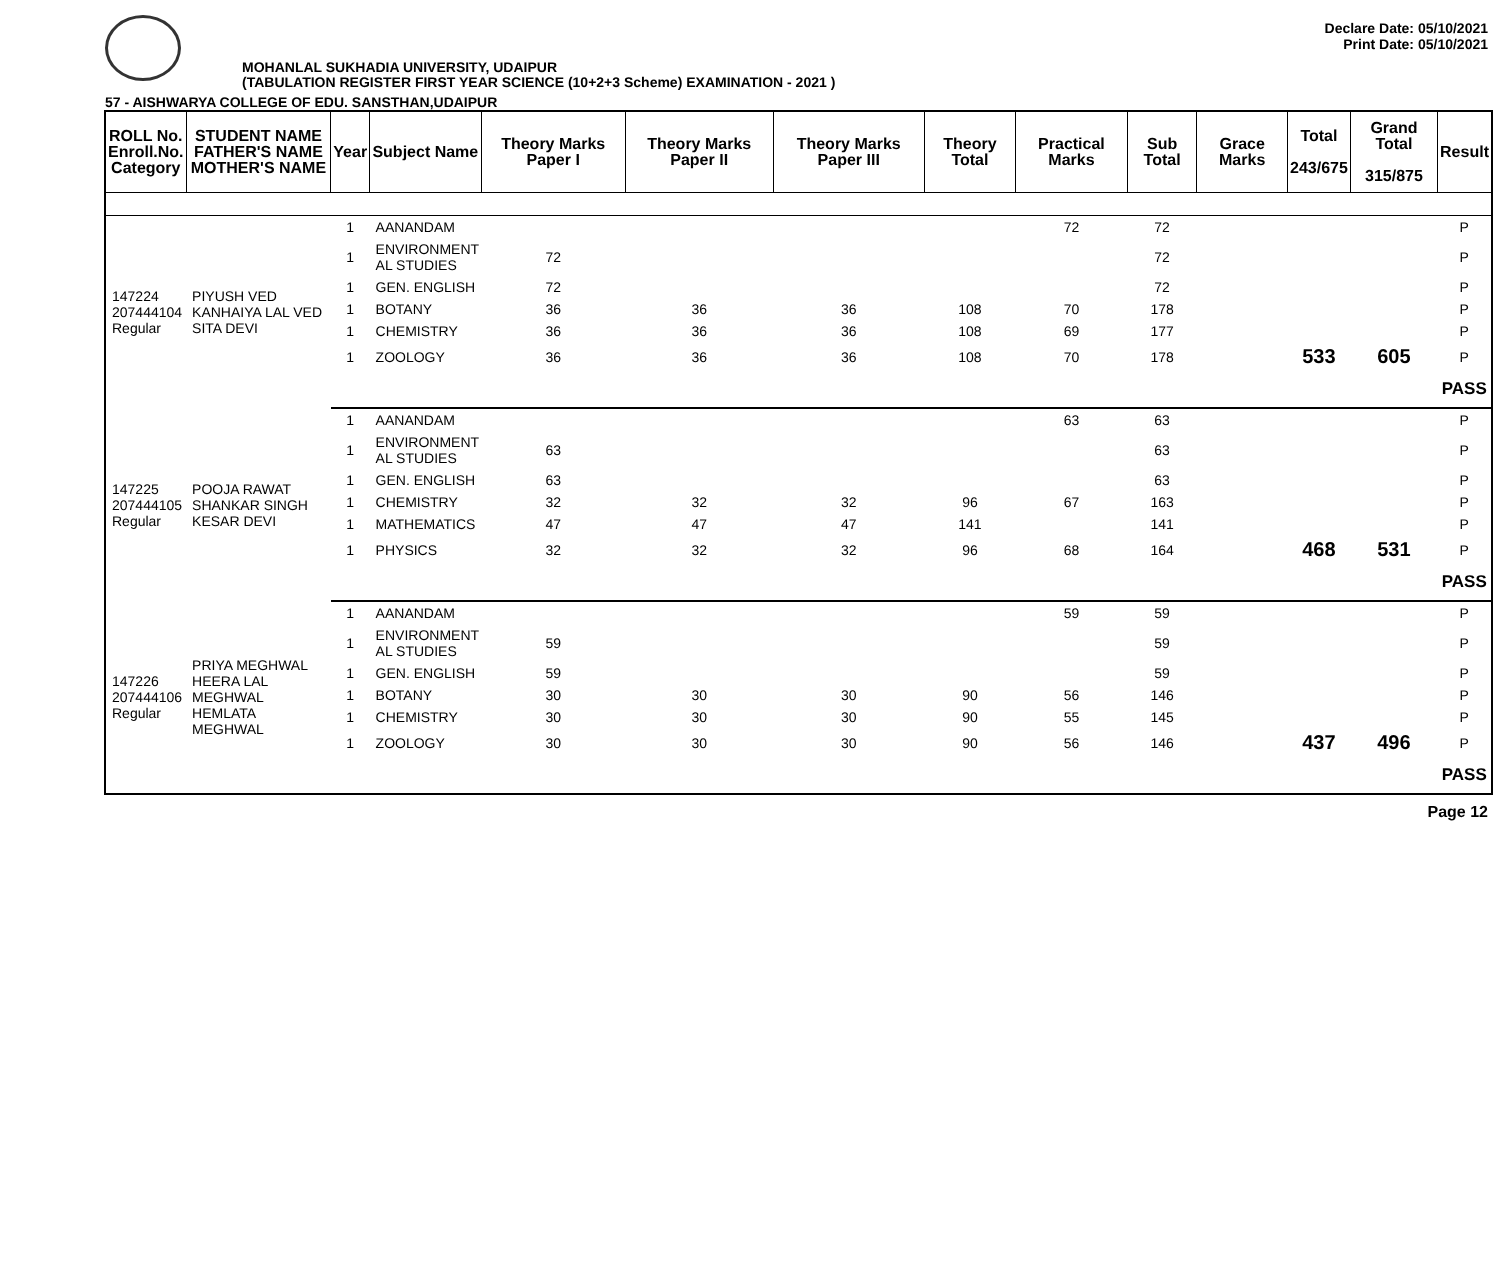Declare Date: 05/10/2021
Print Date: 05/10/2021
MOHANLAL SUKHADIA UNIVERSITY, UDAIPUR
(TABULATION REGISTER FIRST YEAR SCIENCE (10+2+3 Scheme) EXAMINATION - 2021 )
57 - AISHWARYA COLLEGE OF EDU. SANSTHAN,UDAIPUR
| ROLL No. Enroll.No. Category | STUDENT NAME FATHER'S NAME MOTHER'S NAME | Year | Subject Name | Theory Marks Paper I | Theory Marks Paper II | Theory Marks Paper III | Theory Total | Practical Marks | Sub Total | Grace Marks | Total 243/675 | Grand Total 315/875 | Result |
| --- | --- | --- | --- | --- | --- | --- | --- | --- | --- | --- | --- | --- | --- |
| 147224 207444104 Regular | PIYUSH VED KANHAIYA LAL VED SITA DEVI | 1 | AANANDAM | | | | | 72 | 72 | | | | P |
| | | 1 | ENVIRONMENT AL STUDIES | 72 | | | | | 72 | | | | P |
| | | 1 | GEN. ENGLISH | 72 | | | | | 72 | | | | P |
| | | 1 | BOTANY | 36 | 36 | 36 | 108 | 70 | 178 | | | | P |
| | | 1 | CHEMISTRY | 36 | 36 | 36 | 108 | 69 | 177 | | | | P |
| | | 1 | ZOOLOGY | 36 | 36 | 36 | 108 | 70 | 178 | | 533 | 605 | P |
| | | | | | | | | | | | | | PASS |
| 147225 207444105 Regular | POOJA RAWAT SHANKAR SINGH KESAR DEVI | 1 | AANANDAM | | | | | 63 | 63 | | | | P |
| | | 1 | ENVIRONMENT AL STUDIES | 63 | | | | | 63 | | | | P |
| | | 1 | GEN. ENGLISH | 63 | | | | | 63 | | | | P |
| | | 1 | CHEMISTRY | 32 | 32 | 32 | 96 | 67 | 163 | | | | P |
| | | 1 | MATHEMATICS | 47 | 47 | 47 | 141 | | 141 | | | | P |
| | | 1 | PHYSICS | 32 | 32 | 32 | 96 | 68 | 164 | | 468 | 531 | P |
| | | | | | | | | | | | | | PASS |
| 147226 207444106 Regular | PRIYA MEGHWAL HEERA LAL MEGHWAL HEMLATA MEGHWAL | 1 | AANANDAM | | | | | 59 | 59 | | | | P |
| | | 1 | ENVIRONMENT AL STUDIES | 59 | | | | | 59 | | | | P |
| | | 1 | GEN. ENGLISH | 59 | | | | | 59 | | | | P |
| | | 1 | BOTANY | 30 | 30 | 30 | 90 | 56 | 146 | | | | P |
| | | 1 | CHEMISTRY | 30 | 30 | 30 | 90 | 55 | 145 | | | | P |
| | | 1 | ZOOLOGY | 30 | 30 | 30 | 90 | 56 | 146 | | 437 | 496 | P |
| | | | | | | | | | | | | | PASS |
Page 12